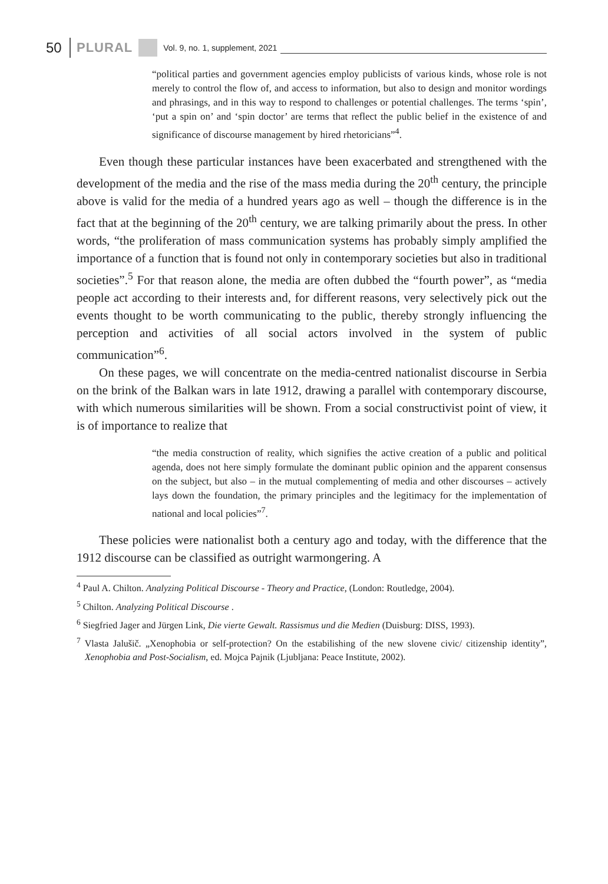50 PLURAL Vol. 9, no. 1, supplement, 2021
“political parties and government agencies employ publicists of various kinds, whose role is not merely to control the flow of, and access to information, but also to design and monitor wordings and phrasings, and in this way to respond to challenges or potential challenges. The terms ‘spin’, ‘put a spin on’ and ‘spin doctor’ are terms that reflect the public belief in the existence of and significance of discourse management by hired rhetoricians”<sup>4</sup>.
Even though these particular instances have been exacerbated and strengthened with the development of the media and the rise of the mass media during the 20<sup>th</sup> century, the principle above is valid for the media of a hundred years ago as well – though the difference is in the fact that at the beginning of the 20<sup>th</sup> century, we are talking primarily about the press. In other words, “the proliferation of mass communication systems has probably simply amplified the importance of a function that is found not only in contemporary societies but also in traditional societies”.<sup>5</sup> For that reason alone, the media are often dubbed the “fourth power”, as “media people act according to their interests and, for different reasons, very selectively pick out the events thought to be worth communicating to the public, thereby strongly influencing the perception and activities of all social actors involved in the system of public communication”<sup>6</sup>.
On these pages, we will concentrate on the media-centred nationalist discourse in Serbia on the brink of the Balkan wars in late 1912, drawing a parallel with contemporary discourse, with which numerous similarities will be shown. From a social constructivist point of view, it is of importance to realize that
“the media construction of reality, which signifies the active creation of a public and political agenda, does not here simply formulate the dominant public opinion and the apparent consensus on the subject, but also – in the mutual complementing of media and other discourses – actively lays down the foundation, the primary principles and the legitimacy for the implementation of national and local policies”<sup>7</sup>.
These policies were nationalist both a century ago and today, with the difference that the 1912 discourse can be classified as outright warmongering. A
<sup>4</sup> Paul A. Chilton. Analyzing Political Discourse - Theory and Practice, (London: Routledge, 2004).
<sup>5</sup> Chilton. Analyzing Political Discourse .
<sup>6</sup> Siegfried Jager and Jürgen Link, Die vierte Gewalt. Rassismus und die Medien (Duisburg: DISS, 1993).
<sup>7</sup> Vlasta Jalušič. „Xenophobia or self-protection? On the estabilishing of the new slovene civic/ citizenship identity”, Xenophobia and Post-Socialism, ed. Mojca Pajnik (Ljubljana: Peace Institute, 2002).